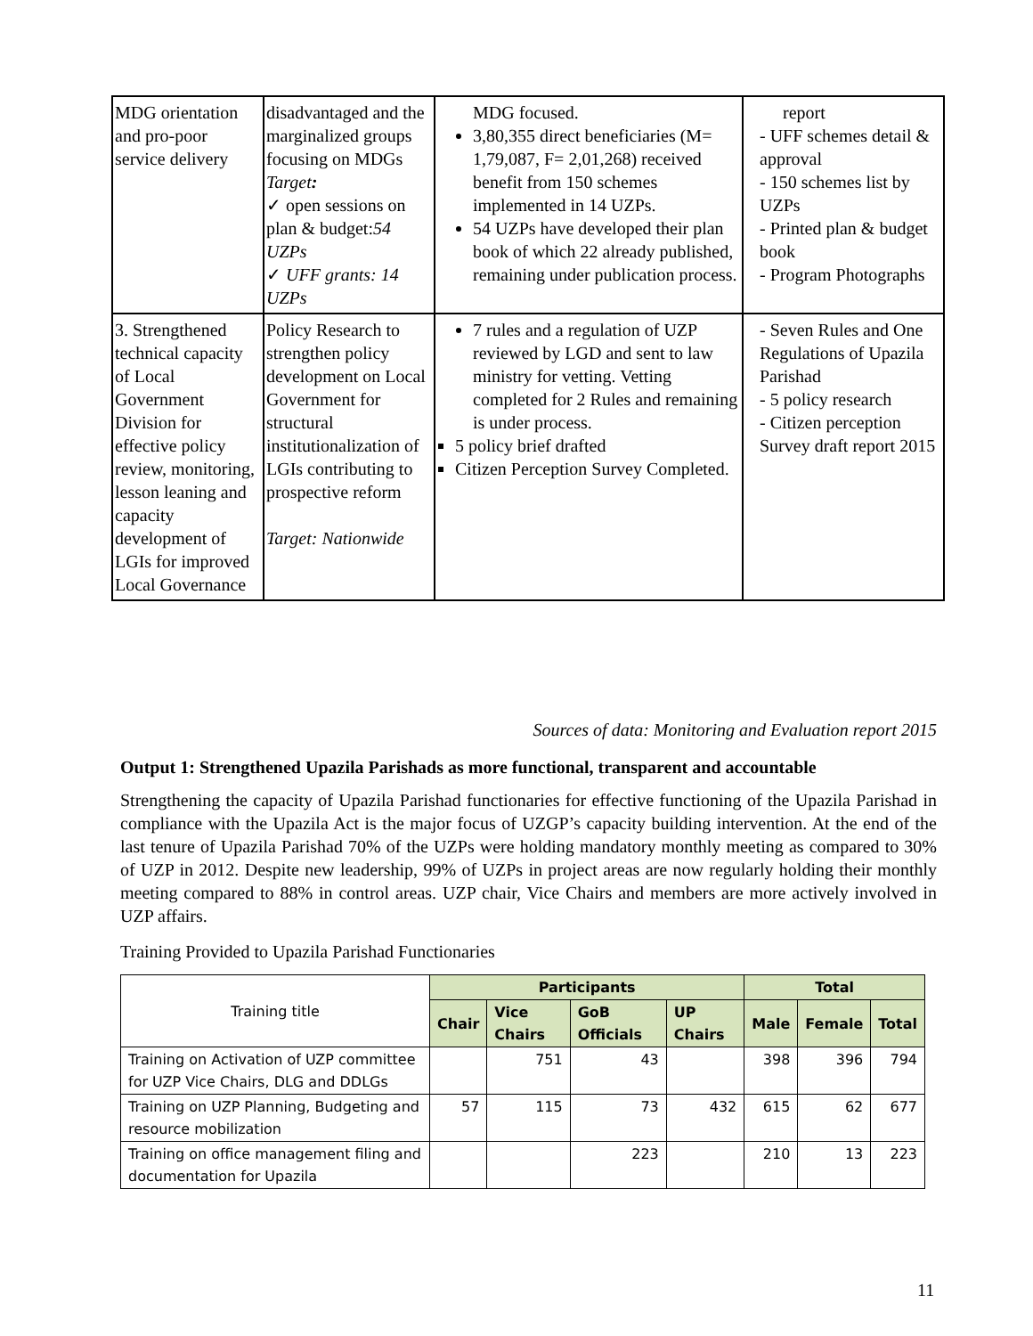| MDG orientation and pro-poor service delivery | disadvantaged and the marginalized groups focusing on MDGs Target : ✓ open sessions on plan & budget: 54 UZPs ✓ UFF grants: 14 UZPs | MDG focused. 3,80,355 direct beneficiaries (M= 1,79,087, F= 2,01,268) received benefit from 150 schemes implemented in 14 UZPs. 54 UZPs have developed their plan book of which 22 already published, remaining under publication process. | report - UFF schemes detail & approval - 150 schemes list by UZPs - Printed plan & budget book - Program Photographs |
| 3. Strengthened technical capacity of Local Government Division for effective policy review, monitoring, lesson leaning and capacity development of LGIs for improved Local Governance | Policy Research to strengthen policy development on Local Government for structural institutionalization of LGIs contributing to prospective reform Target: Nationwide | 7 rules and a regulation of UZP reviewed by LGD and sent to law ministry for vetting. Vetting completed for 2 Rules and remaining is under process. 5 policy brief drafted Citizen Perception Survey Completed. | - Seven Rules and One Regulations of Upazila Parishad - 5 policy research - Citizen perception Survey draft report 2015 |
Sources of data: Monitoring and Evaluation report 2015
Output 1: Strengthened Upazila Parishads as more functional, transparent and accountable
Strengthening the capacity of Upazila Parishad functionaries for effective functioning of the Upazila Parishad in compliance with the Upazila Act is the major focus of UZGP’s capacity building intervention. At the end of the last tenure of Upazila Parishad 70% of the UZPs were holding mandatory monthly meeting as compared to 30% of UZP in 2012. Despite new leadership, 99% of UZPs in project areas are now regularly holding their monthly meeting compared to 88% in control areas. UZP chair, Vice Chairs and members are more actively involved in UZP affairs.
Training Provided to Upazila Parishad Functionaries
| Training title | Participants | | | | Total | | |
| | Chair | Vice Chairs | GoB Officials | UP Chairs | Male | Female | Total |
| Training on Activation of UZP committee for UZP Vice Chairs, DLG and DDLGs | | 751 | 43 | | 398 | 396 | 794 |
| Training on UZP Planning, Budgeting and resource mobilization | 57 | 115 | 73 | 432 | 615 | 62 | 677 |
| Training on office management filing and documentation for Upazila | | | 223 | | 210 | 13 | 223 |
11